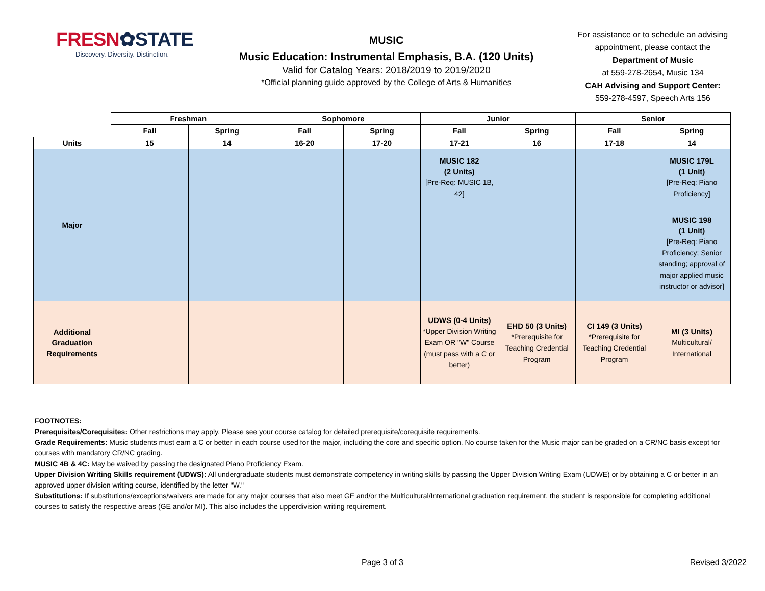FRESN✿STATE
Discovery. Diversity. Distinction.
MUSIC
Music Education: Instrumental Emphasis, B.A. (120 Units)
Valid for Catalog Years: 2018/2019 to 2019/2020
*Official planning guide approved by the College of Arts & Humanities
For assistance or to schedule an advising appointment, please contact the Department of Music
at 559-278-2654, Music 134
CAH Advising and Support Center:
559-278-4597, Speech Arts 156
| | Freshman | | Sophomore | | Junior | | Senior | |
| | Fall | Spring | Fall | Spring | Fall | Spring | Fall | Spring |
| Units | 15 | 14 | 16-20 | 17-20 | 17-21 | 16 | 17-18 | 14 |
| Major | | | | | MUSIC 182 (2 Units) [Pre-Req: MUSIC 1B, 42] | | | MUSIC 179L (1 Unit) [Pre-Req: Piano Proficiency] |
| | | | | | | | | MUSIC 198 (1 Unit) [Pre-Req: Piano Proficiency; Senior standing; approval of major applied music instructor or advisor] |
| Additional Graduation Requirements | | | | | UDWS (0-4 Units) *Upper Division Writing Exam OR "W" Course (must pass with a C or better) | EHD 50 (3 Units) *Prerequisite for Teaching Credential Program | CI 149 (3 Units) *Prerequisite for Teaching Credential Program | MI (3 Units) Multicultural/ International |
FOOTNOTES:
Prerequisites/Corequisites: Other restrictions may apply. Please see your course catalog for detailed prerequisite/corequisite requirements.
Grade Requirements: Music students must earn a C or better in each course used for the major, including the core and specific option. No course taken for the Music major can be graded on a CR/NC basis except for courses with mandatory CR/NC grading.
MUSIC 4B & 4C: May be waived by passing the designated Piano Proficiency Exam.
Upper Division Writing Skills requirement (UDWS): All undergraduate students must demonstrate competency in writing skills by passing the Upper Division Writing Exam (UDWE) or by obtaining a C or better in an approved upper division writing course, identified by the letter "W."
Substitutions: If substitutions/exceptions/waivers are made for any major courses that also meet GE and/or the Multicultural/International graduation requirement, the student is responsible for completing additional courses to satisfy the respective areas (GE and/or MI). This also includes the upperdivision writing requirement.
Page 3 of 3 Revised 3/2022